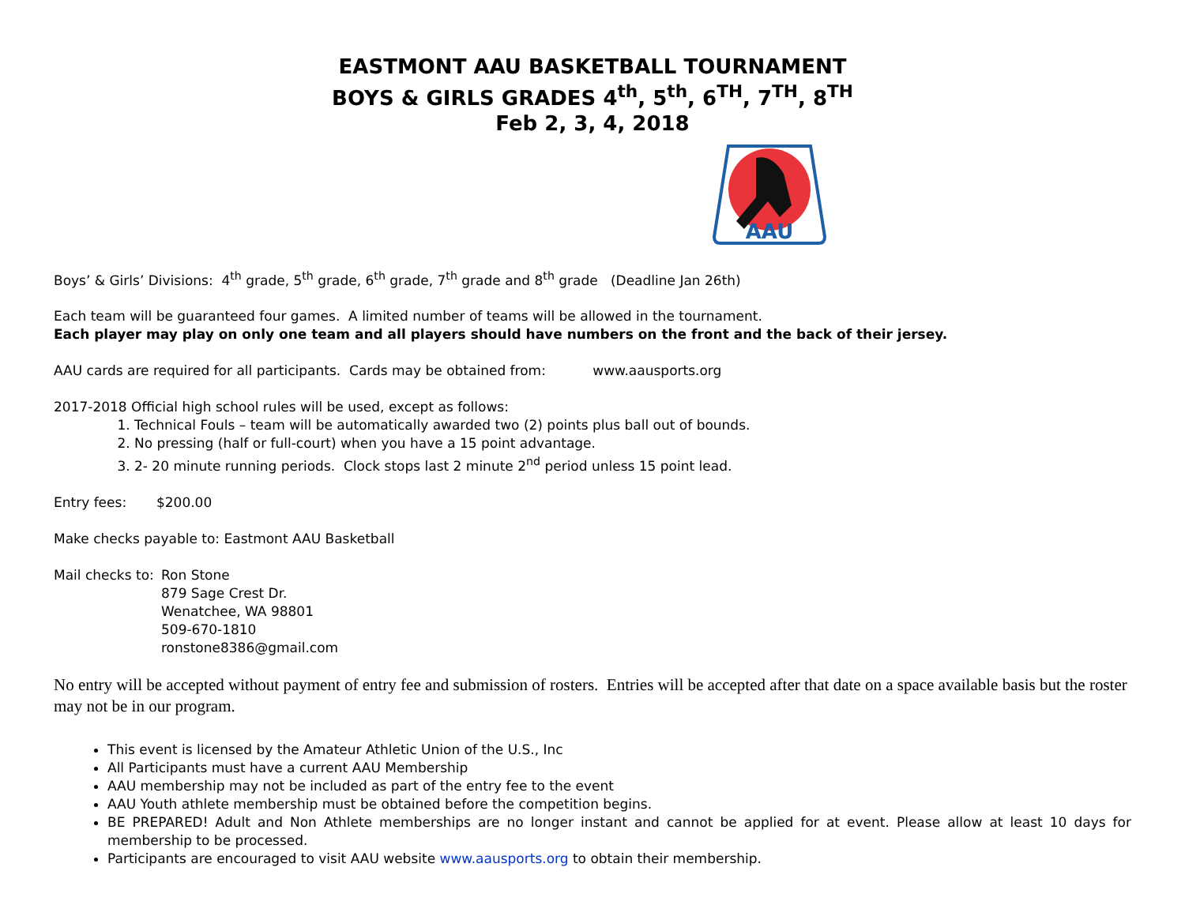EASTMONT AAU BASKETBALL TOURNAMENT
BOYS & GIRLS GRADES 4<sup>th</sup>, 5<sup>th</sup>, 6<sup>TH</sup>, 7<sup>TH</sup>, 8<sup>TH</sup>
Feb 2, 3, 4, 2018
AAU
Boys’ & Girls’ Divisions: 4<sup>th</sup> grade, 5<sup>th</sup> grade, 6<sup>th</sup> grade, 7<sup>th</sup> grade and 8<sup>th</sup> grade (Deadline Jan 26th)
Each team will be guaranteed four games. A limited number of teams will be allowed in the tournament.
Each player may play on only one team and all players should have numbers on the front and the back of their jersey.
AAU cards are required for all participants. Cards may be obtained from: www.aausports.org
2017-2018 Official high school rules will be used, except as follows:
1. Technical Fouls – team will be automatically awarded two (2) points plus ball out of bounds.
2. No pressing (half or full-court) when you have a 15 point advantage.
3. 2- 20 minute running periods. Clock stops last 2 minute 2<sup>nd</sup> period unless 15 point lead.
Entry fees: $200.00
Make checks payable to: Eastmont AAU Basketball
Mail checks to:
Ron Stone
879 Sage Crest Dr.
Wenatchee, WA 98801
509-670-1810
ronstone8386@gmail.com
No entry will be accepted without payment of entry fee and submission of rosters. Entries will be accepted after that date on a space available basis but the roster may not be in our program.
This event is licensed by the Amateur Athletic Union of the U.S., Inc
All Participants must have a current AAU Membership
AAU membership may not be included as part of the entry fee to the event
AAU Youth athlete membership must be obtained before the competition begins.
BE PREPARED! Adult and Non Athlete memberships are no longer instant and cannot be applied for at event. Please allow at least 10 days for membership to be processed.
Participants are encouraged to visit AAU website www.aausports.org to obtain their membership.